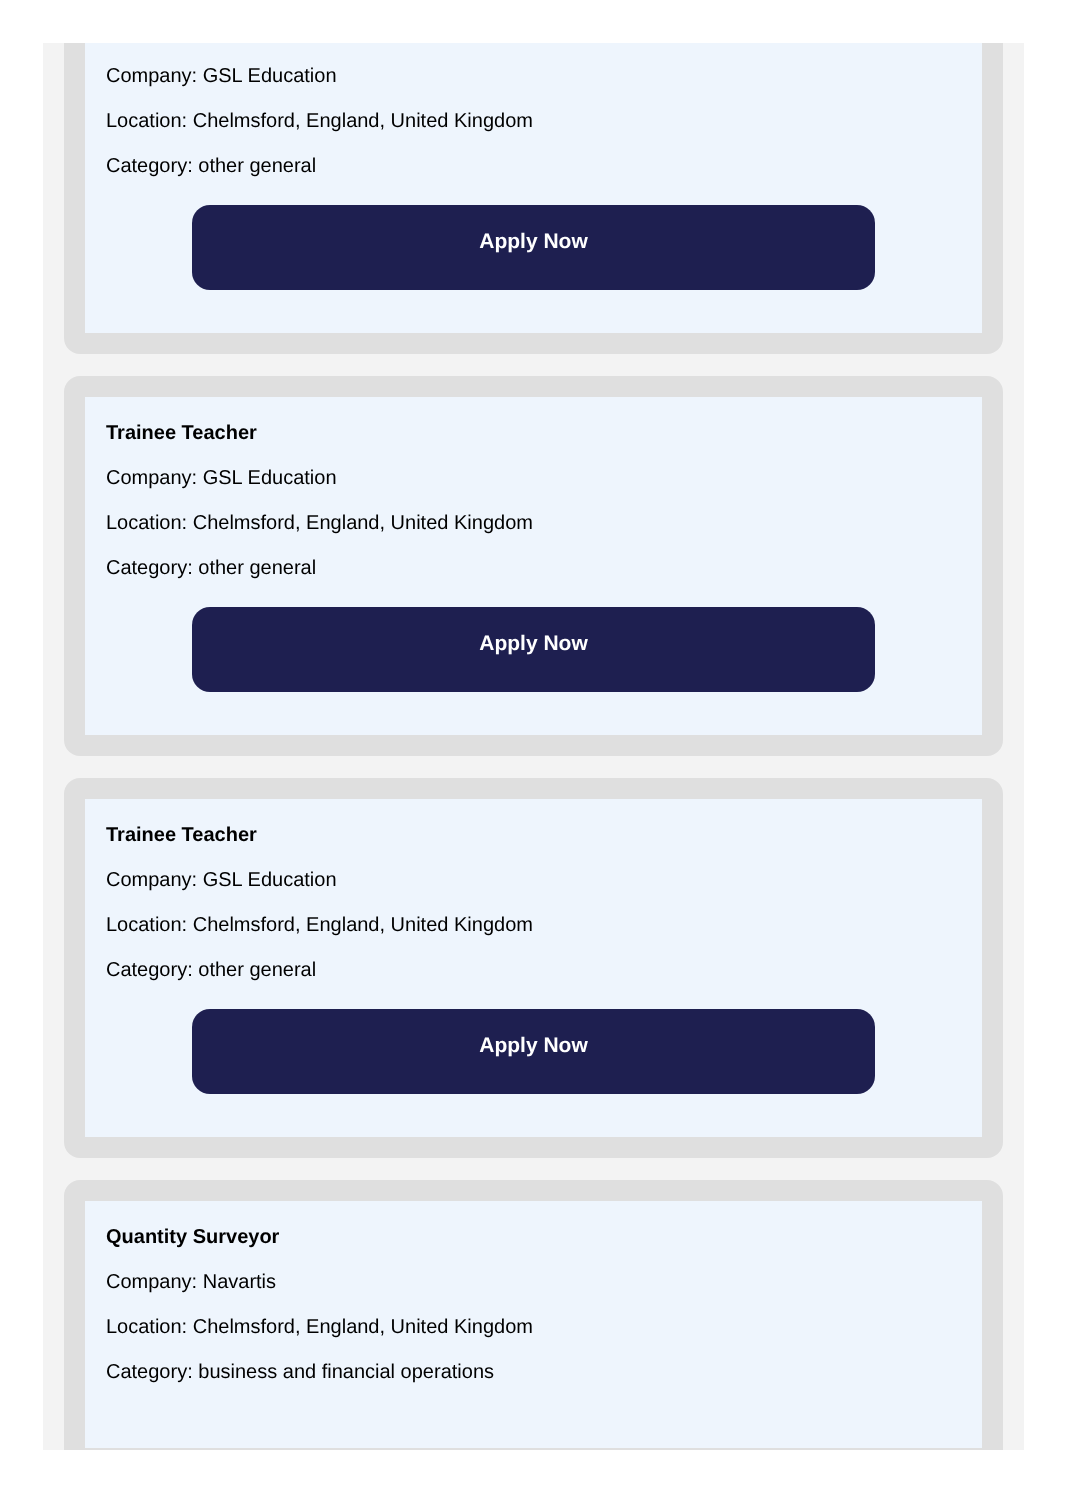Company: GSL Education
Location: Chelmsford, England, United Kingdom
Category: other general
Apply Now
Trainee Teacher
Company: GSL Education
Location: Chelmsford, England, United Kingdom
Category: other general
Apply Now
Trainee Teacher
Company: GSL Education
Location: Chelmsford, England, United Kingdom
Category: other general
Apply Now
Quantity Surveyor
Company: Navartis
Location: Chelmsford, England, United Kingdom
Category: business and financial operations